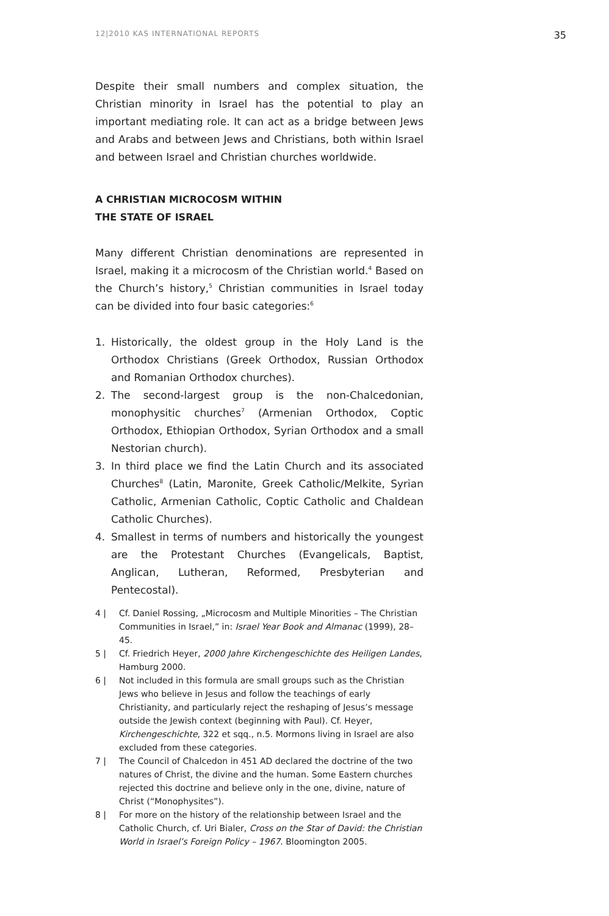12|2010 KAS INTERNATIONAL REPORTS 35
Despite their small numbers and complex situation, the Christian minority in Israel has the potential to play an important mediating role. It can act as a bridge between Jews and Arabs and between Jews and Christians, both within Israel and between Israel and Christian churches worldwide.
A CHRISTIAN MICROCOSM WITHIN
THE STATE OF ISRAEL
Many different Christian denominations are represented in Israel, making it a microcosm of the Christian world.<sup>4</sup> Based on the Church’s history,<sup>5</sup> Christian communities in Israel today can be divided into four basic categories:<sup>6</sup>
1. Historically, the oldest group in the Holy Land is the Orthodox Christians (Greek Orthodox, Russian Orthodox and Romanian Orthodox churches).
2. The second-largest group is the non-Chalcedonian, monophysitic churches<sup>7</sup> (Armenian Orthodox, Coptic Orthodox, Ethiopian Orthodox, Syrian Orthodox and a small Nestorian church).
3. In third place we find the Latin Church and its associated Churches<sup>8</sup> (Latin, Maronite, Greek Catholic/Melkite, Syrian Catholic, Armenian Catholic, Coptic Catholic and Chaldean Catholic Churches).
4. Smallest in terms of numbers and historically the youngest are the Protestant Churches (Evangelicals, Baptist, Anglican, Lutheran, Reformed, Presbyterian and Pentecostal).
4 | Cf. Daniel Rossing, „Microcosm and Multiple Minorities – The Christian Communities in Israel,” in: Israel Year Book and Almanac (1999), 28–45.
5 | Cf. Friedrich Heyer, 2000 Jahre Kirchengeschichte des Heiligen Landes, Hamburg 2000.
6 | Not included in this formula are small groups such as the Christian Jews who believe in Jesus and follow the teachings of early Christianity, and particularly reject the reshaping of Jesus’s message outside the Jewish context (beginning with Paul). Cf. Heyer, Kirchengeschichte, 322 et sqq., n.5. Mormons living in Israel are also excluded from these categories.
7 | The Council of Chalcedon in 451 AD declared the doctrine of the two natures of Christ, the divine and the human. Some Eastern churches rejected this doctrine and believe only in the one, divine, nature of Christ (“Monophysites”).
8 | For more on the history of the relationship between Israel and the Catholic Church, cf. Uri Bialer, Cross on the Star of David: the Christian World in Israel’s Foreign Policy – 1967. Bloomington 2005.